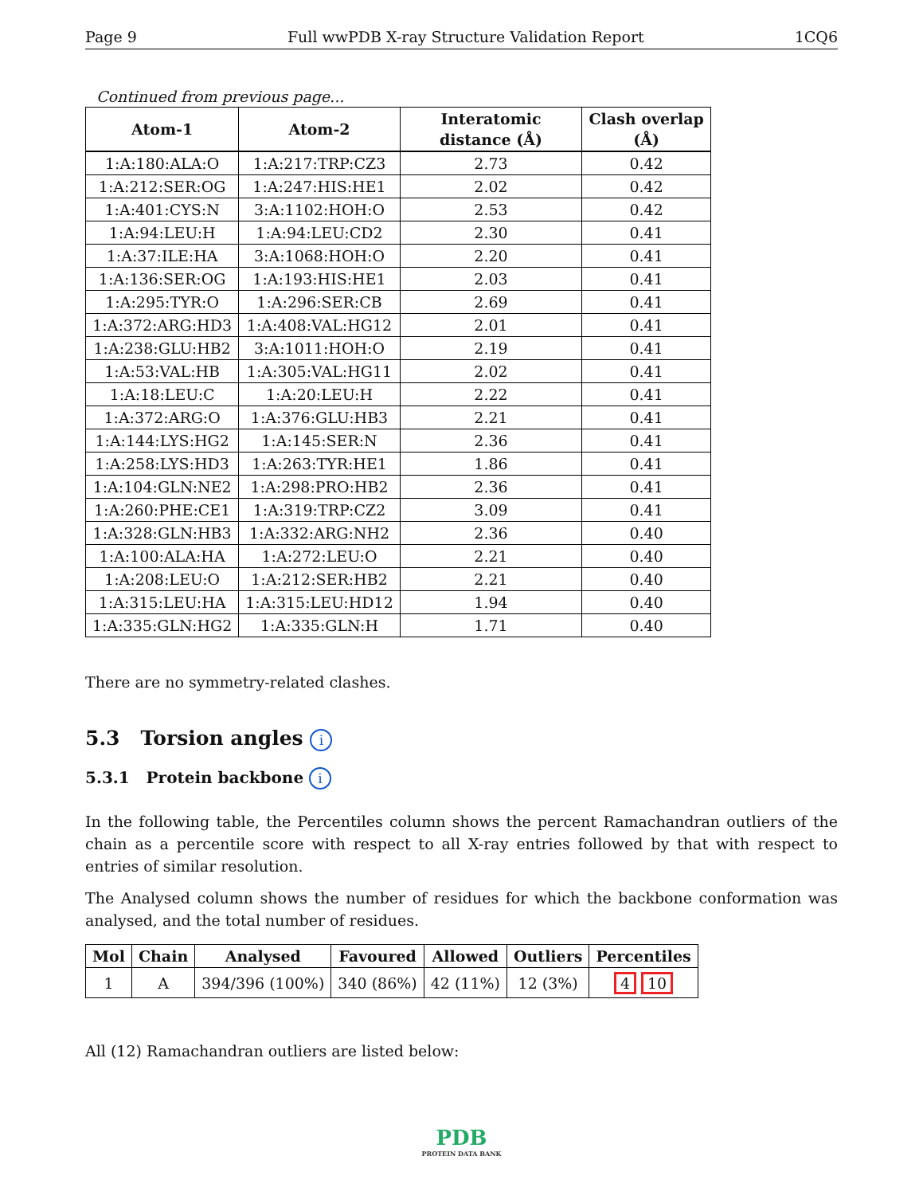Page 9 Full wwPDB X-ray Structure Validation Report 1CQ6
Continued from previous page...
| Atom-1 | Atom-2 | Interatomic distance (Å) | Clash overlap (Å) |
| --- | --- | --- | --- |
| 1:A:180:ALA:O | 1:A:217:TRP:CZ3 | 2.73 | 0.42 |
| 1:A:212:SER:OG | 1:A:247:HIS:HE1 | 2.02 | 0.42 |
| 1:A:401:CYS:N | 3:A:1102:HOH:O | 2.53 | 0.42 |
| 1:A:94:LEU:H | 1:A:94:LEU:CD2 | 2.30 | 0.41 |
| 1:A:37:ILE:HA | 3:A:1068:HOH:O | 2.20 | 0.41 |
| 1:A:136:SER:OG | 1:A:193:HIS:HE1 | 2.03 | 0.41 |
| 1:A:295:TYR:O | 1:A:296:SER:CB | 2.69 | 0.41 |
| 1:A:372:ARG:HD3 | 1:A:408:VAL:HG12 | 2.01 | 0.41 |
| 1:A:238:GLU:HB2 | 3:A:1011:HOH:O | 2.19 | 0.41 |
| 1:A:53:VAL:HB | 1:A:305:VAL:HG11 | 2.02 | 0.41 |
| 1:A:18:LEU:C | 1:A:20:LEU:H | 2.22 | 0.41 |
| 1:A:372:ARG:O | 1:A:376:GLU:HB3 | 2.21 | 0.41 |
| 1:A:144:LYS:HG2 | 1:A:145:SER:N | 2.36 | 0.41 |
| 1:A:258:LYS:HD3 | 1:A:263:TYR:HE1 | 1.86 | 0.41 |
| 1:A:104:GLN:NE2 | 1:A:298:PRO:HB2 | 2.36 | 0.41 |
| 1:A:260:PHE:CE1 | 1:A:319:TRP:CZ2 | 3.09 | 0.41 |
| 1:A:328:GLN:HB3 | 1:A:332:ARG:NH2 | 2.36 | 0.40 |
| 1:A:100:ALA:HA | 1:A:272:LEU:O | 2.21 | 0.40 |
| 1:A:208:LEU:O | 1:A:212:SER:HB2 | 2.21 | 0.40 |
| 1:A:315:LEU:HA | 1:A:315:LEU:HD12 | 1.94 | 0.40 |
| 1:A:335:GLN:HG2 | 1:A:335:GLN:H | 1.71 | 0.40 |
There are no symmetry-related clashes.
5.3 Torsion angles i
5.3.1 Protein backbone i
In the following table, the Percentiles column shows the percent Ramachandran outliers of the chain as a percentile score with respect to all X-ray entries followed by that with respect to entries of similar resolution.
The Analysed column shows the number of residues for which the backbone conformation was analysed, and the total number of residues.
| Mol | Chain | Analysed | Favoured | Allowed | Outliers | Percentiles |
| --- | --- | --- | --- | --- | --- | --- |
| 1 | A | 394/396 (100%) | 340 (86%) | 42 (11%) | 12 (3%) | 4 10 |
All (12) Ramachandran outliers are listed below:
PDB
PROTEIN DATA BANK